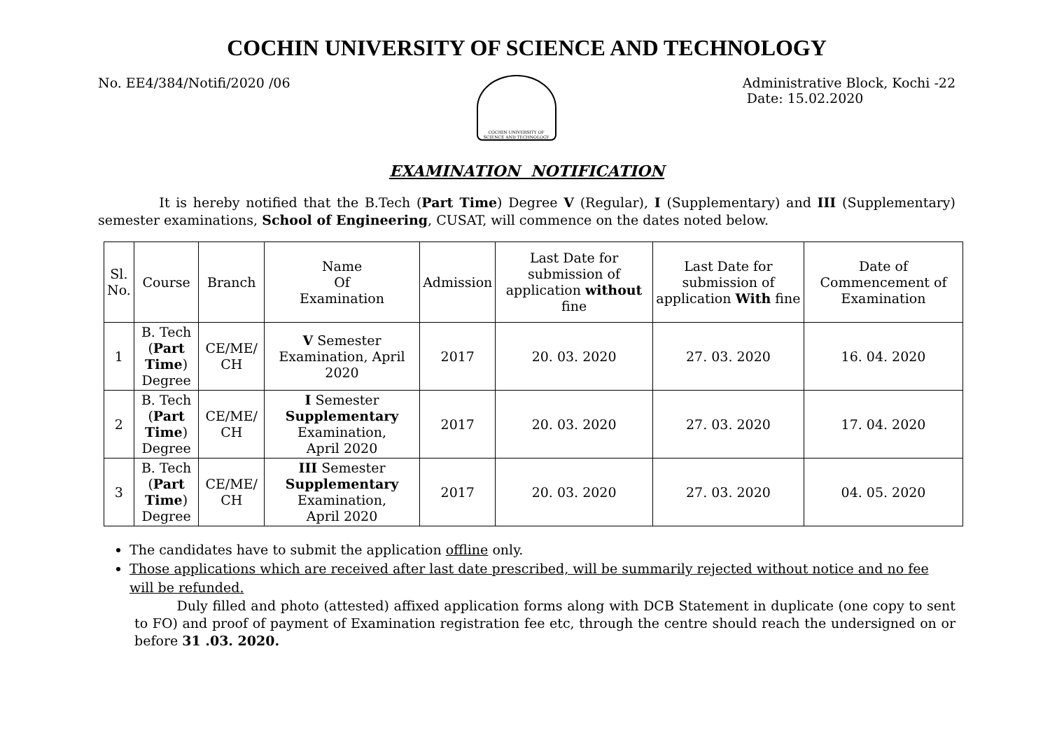COCHIN UNIVERSITY OF SCIENCE AND TECHNOLOGY
No. EE4/384/Notifi/2020 /06
COCHIN UNIVERSITY OF SCIENCE AND TECHNOLOGY
Administrative Block, Kochi -22
Date: 15.02.2020
EXAMINATION NOTIFICATION
It is hereby notified that the B.Tech (Part Time) Degree V (Regular), I (Supplementary) and III (Supplementary) semester examinations, School of Engineering, CUSAT, will commence on the dates noted below.
| Sl. No. | Course | Branch | Name Of Examination | Admission | Last Date for submission of application without fine | Last Date for submission of application With fine | Date of Commencement of Examination |
| --- | --- | --- | --- | --- | --- | --- | --- |
| 1 | B. Tech ( Part Time ) Degree | CE/ME/ CH | V Semester Examination, April 2020 | 2017 | 20. 03. 2020 | 27. 03. 2020 | 16. 04. 2020 |
| 2 | B. Tech ( Part Time ) Degree | CE/ME/ CH | I Semester Supplementary Examination, April 2020 | 2017 | 20. 03. 2020 | 27. 03. 2020 | 17. 04. 2020 |
| 3 | B. Tech ( Part Time ) Degree | CE/ME/ CH | III Semester Supplementary Examination, April 2020 | 2017 | 20. 03. 2020 | 27. 03. 2020 | 04. 05. 2020 |
The candidates have to submit the application offline only.
Those applications which are received after last date prescribed, will be summarily rejected without notice and no fee will be refunded.
Duly filled and photo (attested) affixed application forms along with DCB Statement in duplicate (one copy to sent to FO) and proof of payment of Examination registration fee etc, through the centre should reach the undersigned on or before 31 .03. 2020.